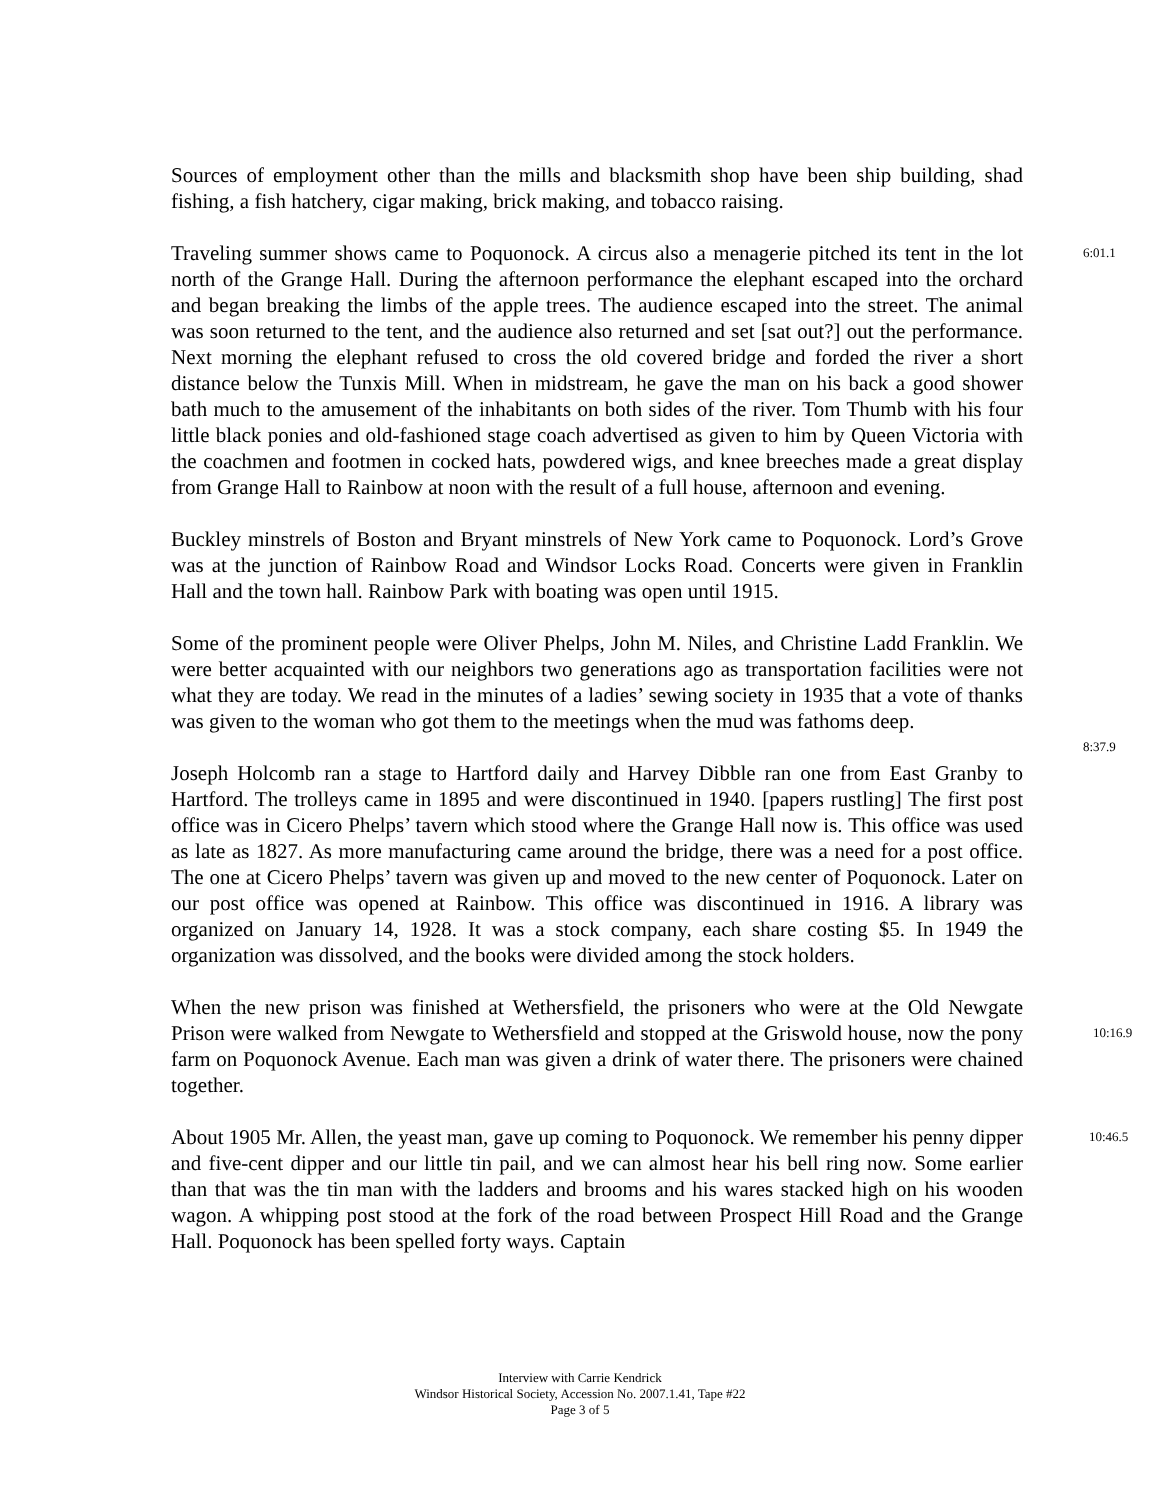Sources of employment other than the mills and blacksmith shop have been ship building, shad fishing, a fish hatchery, cigar making, brick making, and tobacco raising.
Traveling summer shows came to Poquonock. A circus also a menagerie pitched its tent in the lot north of the Grange Hall. During the afternoon performance the elephant escaped into the orchard and began breaking the limbs of the apple trees. The audience escaped into the street. The animal was soon returned to the tent, and the audience also returned and set [sat out?] out the performance. Next morning the elephant refused to cross the old covered bridge and forded the river a short distance below the Tunxis Mill. When in midstream, he gave the man on his back a good shower bath much to the amusement of the inhabitants on both sides of the river. Tom Thumb with his four little black ponies and old-fashioned stage coach advertised as given to him by Queen Victoria with the coachmen and footmen in cocked hats, powdered wigs, and knee breeches made a great display from Grange Hall to Rainbow at noon with the result of a full house, afternoon and evening.
6:01.1
Buckley minstrels of Boston and Bryant minstrels of New York came to Poquonock. Lord’s Grove was at the junction of Rainbow Road and Windsor Locks Road. Concerts were given in Franklin Hall and the town hall. Rainbow Park with boating was open until 1915.
Some of the prominent people were Oliver Phelps, John M. Niles, and Christine Ladd Franklin. We were better acquainted with our neighbors two generations ago as transportation facilities were not what they are today. We read in the minutes of a ladies’ sewing society in 1935 that a vote of thanks was given to the woman who got them to the meetings when the mud was fathoms deep.
8:37.9
Joseph Holcomb ran a stage to Hartford daily and Harvey Dibble ran one from East Granby to Hartford. The trolleys came in 1895 and were discontinued in 1940. [papers rustling] The first post office was in Cicero Phelps’ tavern which stood where the Grange Hall now is. This office was used as late as 1827. As more manufacturing came around the bridge, there was a need for a post office. The one at Cicero Phelps’ tavern was given up and moved to the new center of Poquonock. Later on our post office was opened at Rainbow. This office was discontinued in 1916. A library was organized on January 14, 1928. It was a stock company, each share costing $5. In 1949 the organization was dissolved, and the books were divided among the stock holders.
When the new prison was finished at Wethersfield, the prisoners who were at the Old Newgate Prison were walked from Newgate to Wethersfield and stopped at the Griswold house, now the pony farm on Poquonock Avenue. Each man was given a drink of water there. The prisoners were chained together.
10:16.9
About 1905 Mr. Allen, the yeast man, gave up coming to Poquonock. We remember his penny dipper and five-cent dipper and our little tin pail, and we can almost hear his bell ring now. Some earlier than that was the tin man with the ladders and brooms and his wares stacked high on his wooden wagon. A whipping post stood at the fork of the road between Prospect Hill Road and the Grange Hall. Poquonock has been spelled forty ways. Captain
10:46.5
Interview with Carrie Kendrick
Windsor Historical Society, Accession No. 2007.1.41, Tape #22
Page 3 of 5